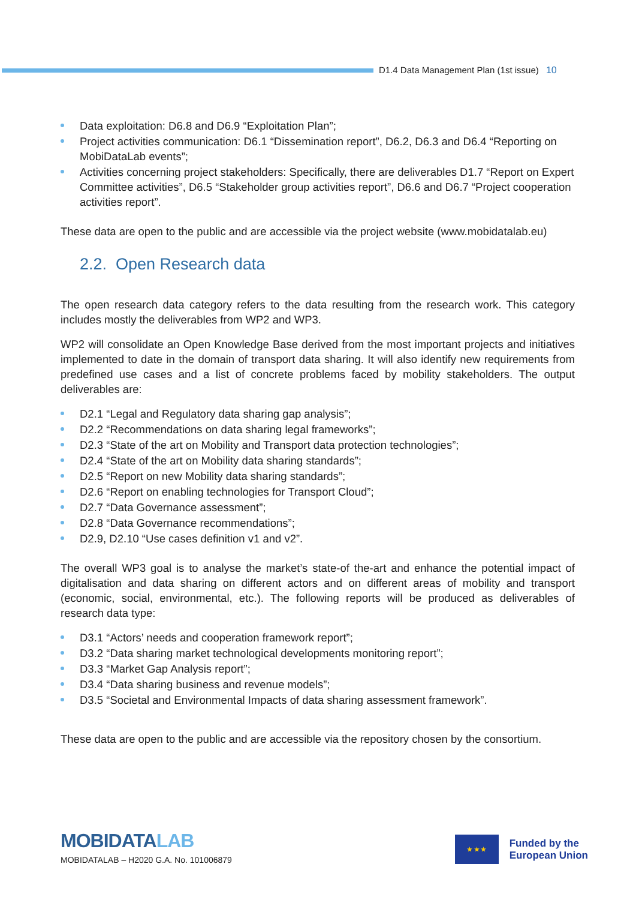D1.4 Data Management Plan (1st issue) 10
Data exploitation: D6.8 and D6.9 “Exploitation Plan”;
Project activities communication: D6.1 “Dissemination report”, D6.2, D6.3 and D6.4 “Reporting on MobiDataLab events”;
Activities concerning project stakeholders: Specifically, there are deliverables D1.7 “Report on Expert Committee activities”, D6.5 “Stakeholder group activities report”, D6.6 and D6.7 “Project cooperation activities report”.
These data are open to the public and are accessible via the project website (www.mobidatalab.eu)
2.2. Open Research data
The open research data category refers to the data resulting from the research work. This category includes mostly the deliverables from WP2 and WP3.
WP2 will consolidate an Open Knowledge Base derived from the most important projects and initiatives implemented to date in the domain of transport data sharing. It will also identify new requirements from predefined use cases and a list of concrete problems faced by mobility stakeholders. The output deliverables are:
D2.1 “Legal and Regulatory data sharing gap analysis”;
D2.2 “Recommendations on data sharing legal frameworks”;
D2.3 “State of the art on Mobility and Transport data protection technologies”;
D2.4 “State of the art on Mobility data sharing standards”;
D2.5 “Report on new Mobility data sharing standards”;
D2.6 “Report on enabling technologies for Transport Cloud”;
D2.7 “Data Governance assessment”;
D2.8 “Data Governance recommendations”;
D2.9, D2.10 “Use cases definition v1 and v2”.
The overall WP3 goal is to analyse the market’s state-of the-art and enhance the potential impact of digitalisation and data sharing on different actors and on different areas of mobility and transport (economic, social, environmental, etc.). The following reports will be produced as deliverables of research data type:
D3.1 “Actors’ needs and cooperation framework report”;
D3.2 “Data sharing market technological developments monitoring report”;
D3.3 “Market Gap Analysis report”;
D3.4 “Data sharing business and revenue models”;
D3.5 “Societal and Environmental Impacts of data sharing assessment framework”.
These data are open to the public and are accessible via the repository chosen by the consortium.
MOBIDATALAB
MOBIDATALAB – H2020 G.A. No. 101006879
★ ★ ★
Funded by the
European Union